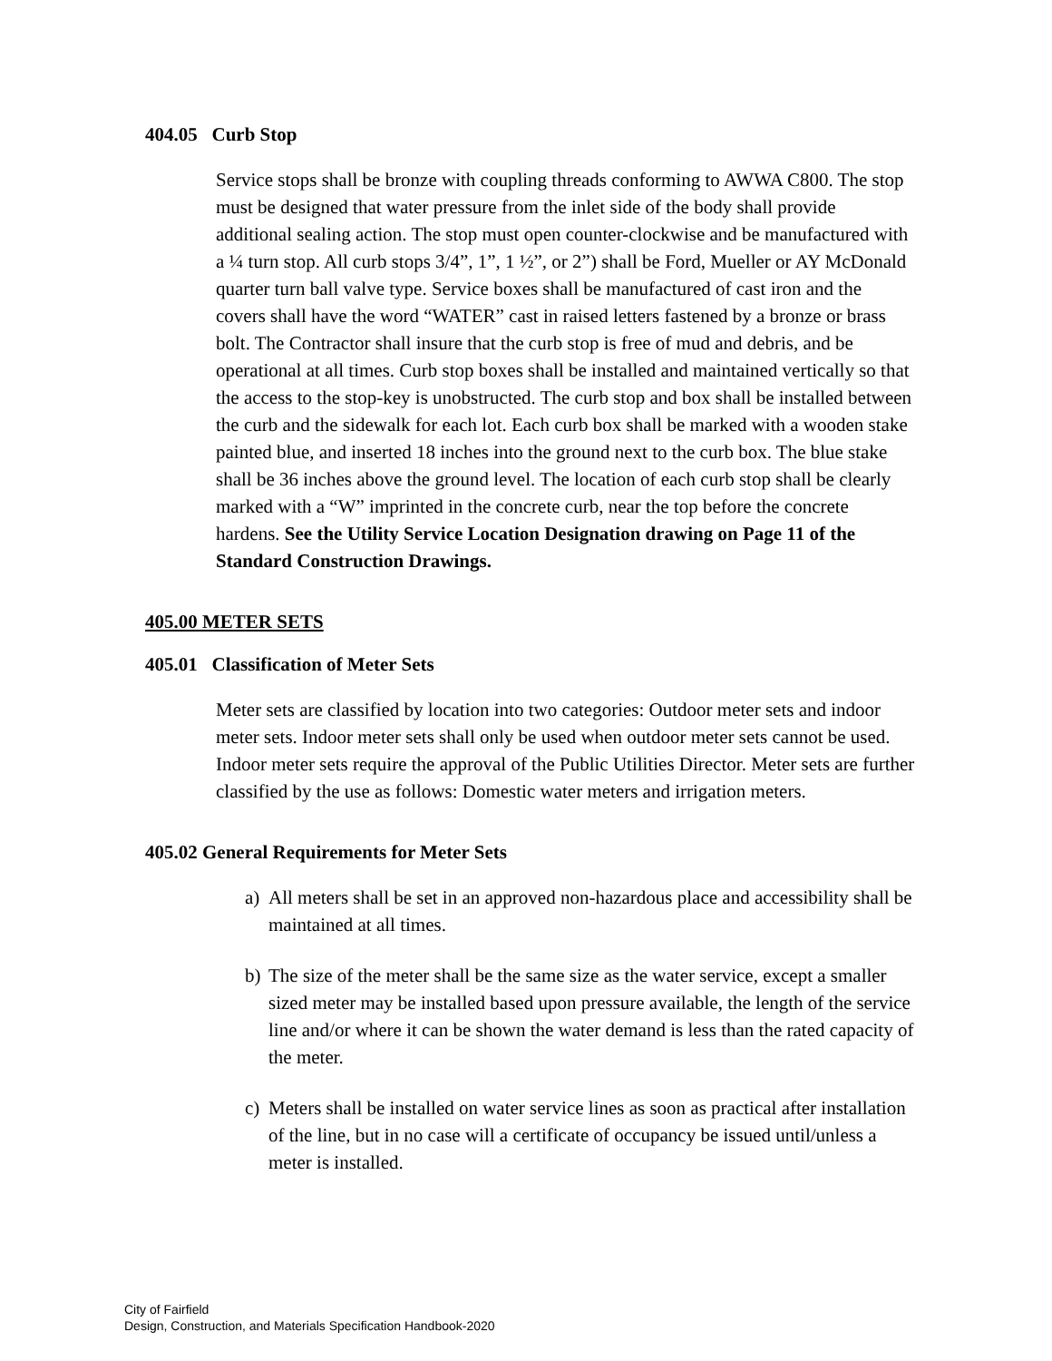404.05 Curb Stop
Service stops shall be bronze with coupling threads conforming to AWWA C800. The stop must be designed that water pressure from the inlet side of the body shall provide additional sealing action. The stop must open counter-clockwise and be manufactured with a ¼ turn stop. All curb stops 3/4”, 1”, 1 ½”, or 2”) shall be Ford, Mueller or AY McDonald quarter turn ball valve type. Service boxes shall be manufactured of cast iron and the covers shall have the word “WATER” cast in raised letters fastened by a bronze or brass bolt. The Contractor shall insure that the curb stop is free of mud and debris, and be operational at all times. Curb stop boxes shall be installed and maintained vertically so that the access to the stop-key is unobstructed. The curb stop and box shall be installed between the curb and the sidewalk for each lot. Each curb box shall be marked with a wooden stake painted blue, and inserted 18 inches into the ground next to the curb box. The blue stake shall be 36 inches above the ground level. The location of each curb stop shall be clearly marked with a “W” imprinted in the concrete curb, near the top before the concrete hardens. See the Utility Service Location Designation drawing on Page 11 of the Standard Construction Drawings.
405.00 METER SETS
405.01 Classification of Meter Sets
Meter sets are classified by location into two categories: Outdoor meter sets and indoor meter sets. Indoor meter sets shall only be used when outdoor meter sets cannot be used. Indoor meter sets require the approval of the Public Utilities Director. Meter sets are further classified by the use as follows: Domestic water meters and irrigation meters.
405.02 General Requirements for Meter Sets
a) All meters shall be set in an approved non-hazardous place and accessibility shall be maintained at all times.
b) The size of the meter shall be the same size as the water service, except a smaller sized meter may be installed based upon pressure available, the length of the service line and/or where it can be shown the water demand is less than the rated capacity of the meter.
c) Meters shall be installed on water service lines as soon as practical after installation of the line, but in no case will a certificate of occupancy be issued until/unless a meter is installed.
City of Fairfield
Design, Construction, and Materials Specification Handbook-2020